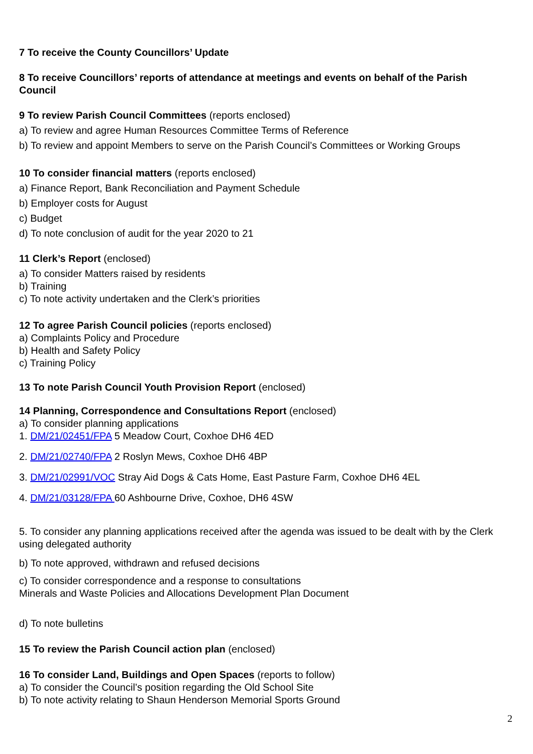7 To receive the County Councillors’ Update
8 To receive Councillors’ reports of attendance at meetings and events on behalf of the Parish Council
9 To review Parish Council Committees (reports enclosed)
a) To review and agree Human Resources Committee Terms of Reference
b) To review and appoint Members to serve on the Parish Council’s Committees or Working Groups
10 To consider financial matters (reports enclosed)
a) Finance Report, Bank Reconciliation and Payment Schedule
b) Employer costs for August
c) Budget
d) To note conclusion of audit for the year 2020 to 21
11 Clerk’s Report (enclosed)
a) To consider Matters raised by residents
b) Training
c) To note activity undertaken and the Clerk’s priorities
12 To agree Parish Council policies (reports enclosed)
a) Complaints Policy and Procedure
b) Health and Safety Policy
c) Training Policy
13 To note Parish Council Youth Provision Report (enclosed)
14 Planning, Correspondence and Consultations Report (enclosed)
a) To consider planning applications
1. DM/21/02451/FPA 5 Meadow Court, Coxhoe DH6 4ED
2. DM/21/02740/FPA 2 Roslyn Mews, Coxhoe DH6 4BP
3. DM/21/02991/VOC Stray Aid Dogs & Cats Home, East Pasture Farm, Coxhoe DH6 4EL
4. DM/21/03128/FPA 60 Ashbourne Drive, Coxhoe, DH6 4SW
5. To consider any planning applications received after the agenda was issued to be dealt with by the Clerk using delegated authority
b) To note approved, withdrawn and refused decisions
c) To consider correspondence and a response to consultations
Minerals and Waste Policies and Allocations Development Plan Document
d) To note bulletins
15 To review the Parish Council action plan (enclosed)
16 To consider Land, Buildings and Open Spaces (reports to follow)
a) To consider the Council’s position regarding the Old School Site
b) To note activity relating to Shaun Henderson Memorial Sports Ground
2